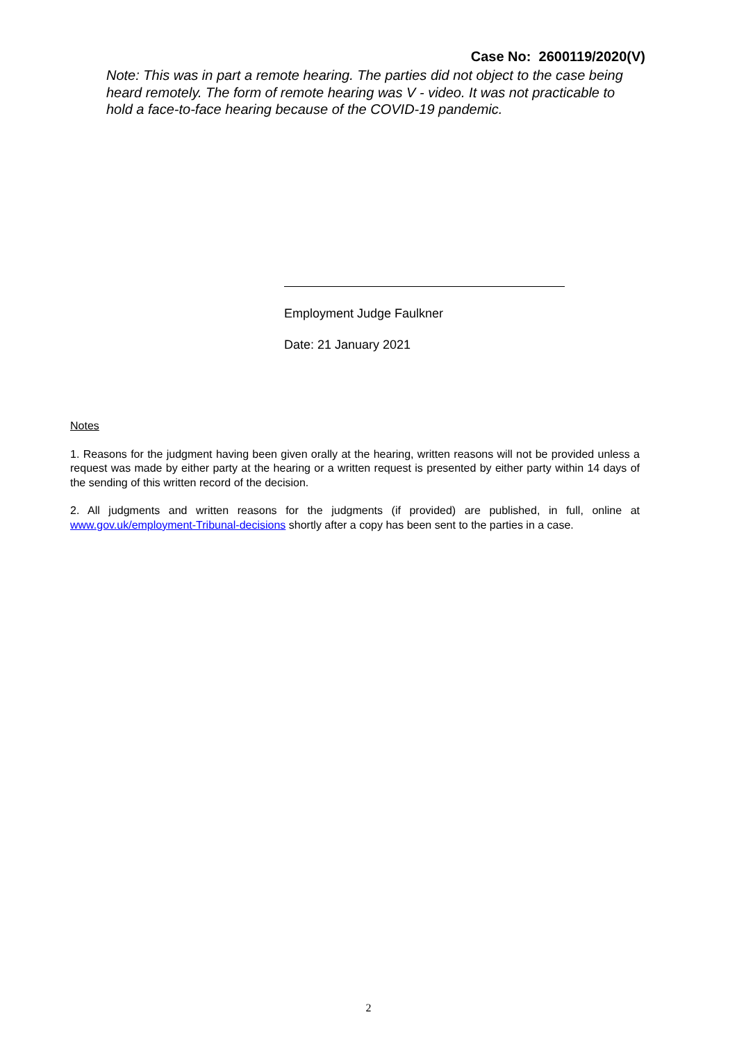Case No: 2600119/2020(V)
Note: This was in part a remote hearing. The parties did not object to the case being heard remotely. The form of remote hearing was V - video. It was not practicable to hold a face-to-face hearing because of the COVID-19 pandemic.
Employment Judge Faulkner
Date: 21 January 2021
Notes
1. Reasons for the judgment having been given orally at the hearing, written reasons will not be provided unless a request was made by either party at the hearing or a written request is presented by either party within 14 days of the sending of this written record of the decision.
2. All judgments and written reasons for the judgments (if provided) are published, in full, online at www.gov.uk/employment-Tribunal-decisions shortly after a copy has been sent to the parties in a case.
2